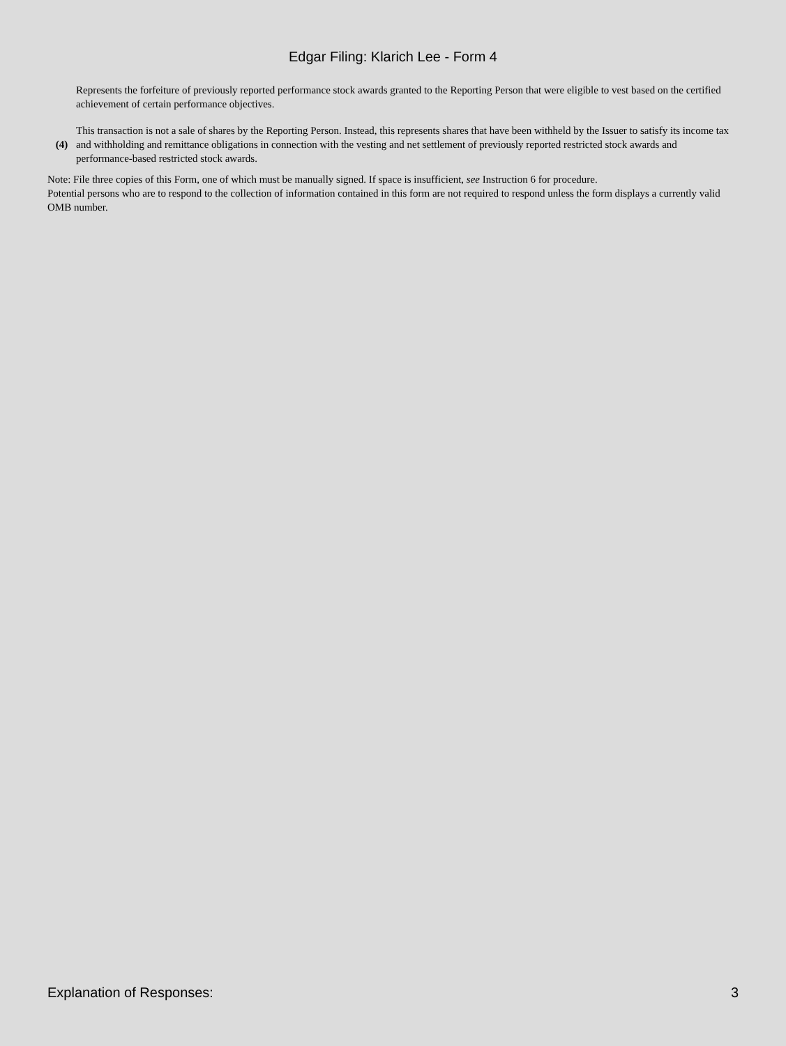Edgar Filing: Klarich Lee - Form 4
Represents the forfeiture of previously reported performance stock awards granted to the Reporting Person that were eligible to vest based on the certified achievement of certain performance objectives.
(4) This transaction is not a sale of shares by the Reporting Person. Instead, this represents shares that have been withheld by the Issuer to satisfy its income tax and withholding and remittance obligations in connection with the vesting and net settlement of previously reported restricted stock awards and performance-based restricted stock awards.
Note: File three copies of this Form, one of which must be manually signed. If space is insufficient, see Instruction 6 for procedure.
Potential persons who are to respond to the collection of information contained in this form are not required to respond unless the form displays a currently valid OMB number.
Explanation of Responses: 3